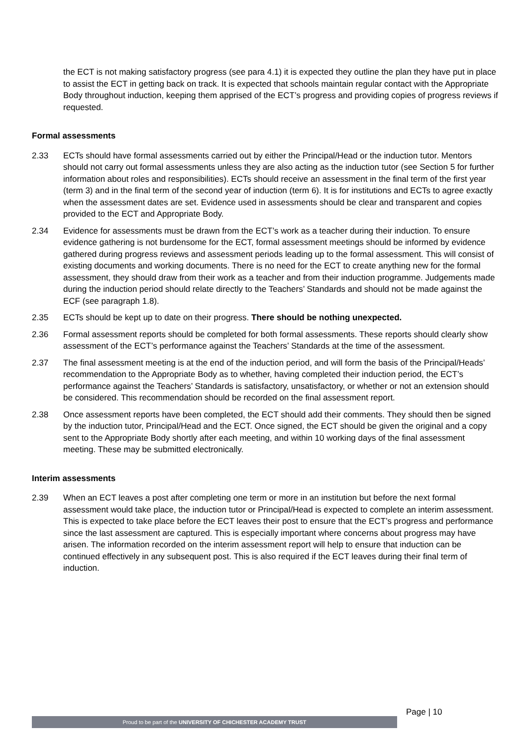the ECT is not making satisfactory progress (see para 4.1) it is expected they outline the plan they have put in place to assist the ECT in getting back on track. It is expected that schools maintain regular contact with the Appropriate Body throughout induction, keeping them apprised of the ECT’s progress and providing copies of progress reviews if requested.
Formal assessments
2.33 ECTs should have formal assessments carried out by either the Principal/Head or the induction tutor. Mentors should not carry out formal assessments unless they are also acting as the induction tutor (see Section 5 for further information about roles and responsibilities). ECTs should receive an assessment in the final term of the first year (term 3) and in the final term of the second year of induction (term 6). It is for institutions and ECTs to agree exactly when the assessment dates are set. Evidence used in assessments should be clear and transparent and copies provided to the ECT and Appropriate Body.
2.34 Evidence for assessments must be drawn from the ECT’s work as a teacher during their induction. To ensure evidence gathering is not burdensome for the ECT, formal assessment meetings should be informed by evidence gathered during progress reviews and assessment periods leading up to the formal assessment. This will consist of existing documents and working documents. There is no need for the ECT to create anything new for the formal assessment, they should draw from their work as a teacher and from their induction programme. Judgements made during the induction period should relate directly to the Teachers’ Standards and should not be made against the ECF (see paragraph 1.8).
2.35 ECTs should be kept up to date on their progress. There should be nothing unexpected.
2.36 Formal assessment reports should be completed for both formal assessments. These reports should clearly show assessment of the ECT’s performance against the Teachers’ Standards at the time of the assessment.
2.37 The final assessment meeting is at the end of the induction period, and will form the basis of the Principal/Heads’ recommendation to the Appropriate Body as to whether, having completed their induction period, the ECT’s performance against the Teachers’ Standards is satisfactory, unsatisfactory, or whether or not an extension should be considered. This recommendation should be recorded on the final assessment report.
2.38 Once assessment reports have been completed, the ECT should add their comments. They should then be signed by the induction tutor, Principal/Head and the ECT. Once signed, the ECT should be given the original and a copy sent to the Appropriate Body shortly after each meeting, and within 10 working days of the final assessment meeting. These may be submitted electronically.
Interim assessments
2.39 When an ECT leaves a post after completing one term or more in an institution but before the next formal assessment would take place, the induction tutor or Principal/Head is expected to complete an interim assessment. This is expected to take place before the ECT leaves their post to ensure that the ECT’s progress and performance since the last assessment are captured. This is especially important where concerns about progress may have arisen. The information recorded on the interim assessment report will help to ensure that induction can be continued effectively in any subsequent post. This is also required if the ECT leaves during their final term of induction.
Page | 10
Proud to be part of the UNIVERSITY OF CHICHESTER ACADEMY TRUST